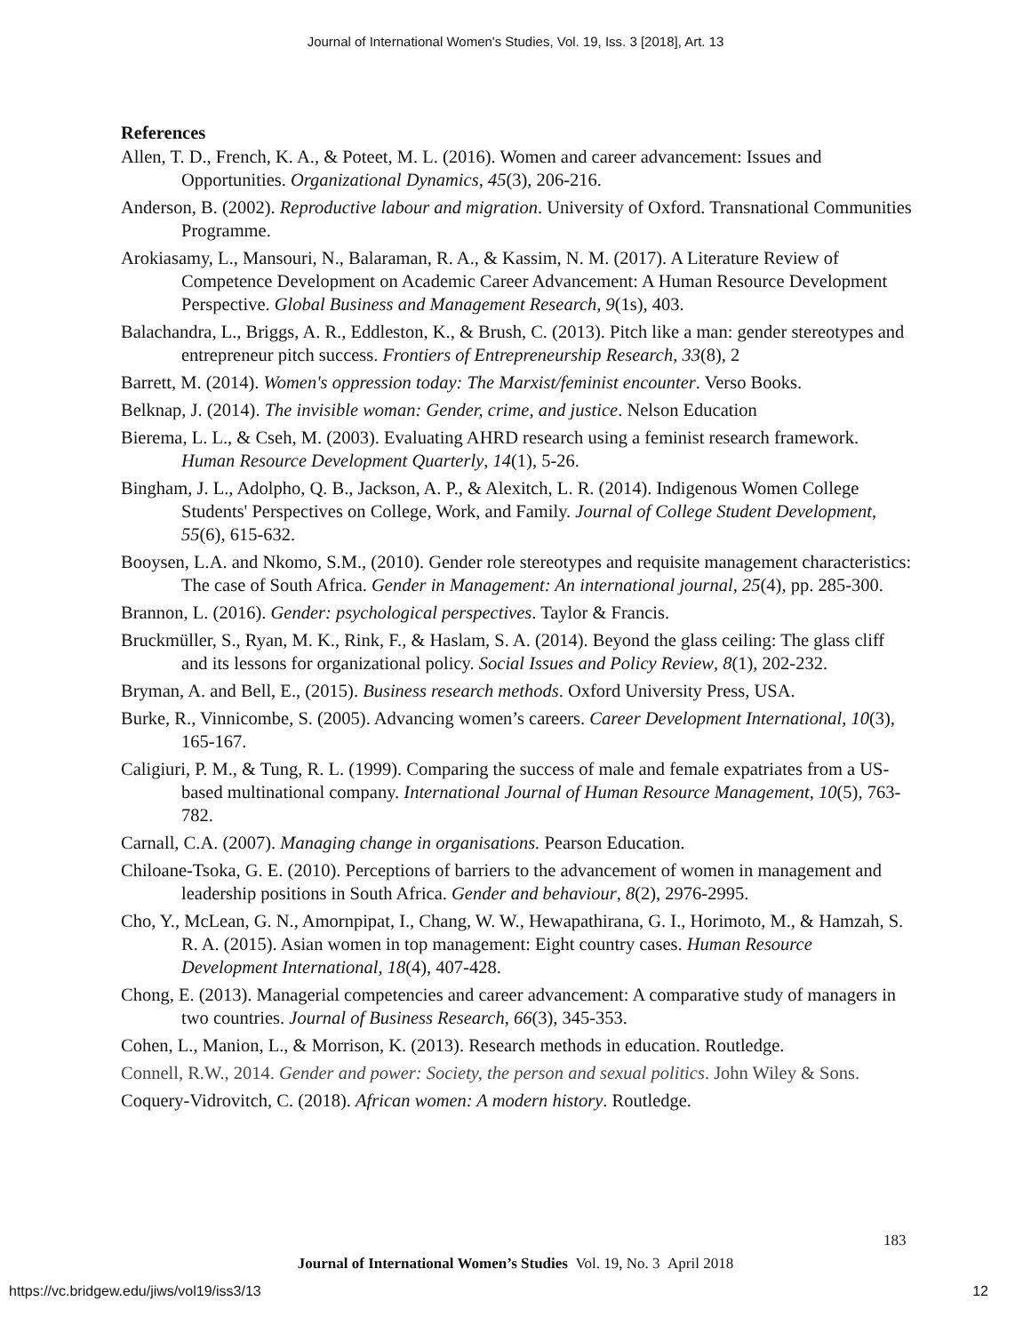Journal of International Women's Studies, Vol. 19, Iss. 3 [2018], Art. 13
References
Allen, T. D., French, K. A., & Poteet, M. L. (2016). Women and career advancement: Issues and Opportunities. Organizational Dynamics, 45(3), 206-216.
Anderson, B. (2002). Reproductive labour and migration. University of Oxford. Transnational Communities Programme.
Arokiasamy, L., Mansouri, N., Balaraman, R. A., & Kassim, N. M. (2017). A Literature Review of Competence Development on Academic Career Advancement: A Human Resource Development Perspective. Global Business and Management Research, 9(1s), 403.
Balachandra, L., Briggs, A. R., Eddleston, K., & Brush, C. (2013). Pitch like a man: gender stereotypes and entrepreneur pitch success. Frontiers of Entrepreneurship Research, 33(8), 2
Barrett, M. (2014). Women's oppression today: The Marxist/feminist encounter. Verso Books.
Belknap, J. (2014). The invisible woman: Gender, crime, and justice. Nelson Education
Bierema, L. L., & Cseh, M. (2003). Evaluating AHRD research using a feminist research framework. Human Resource Development Quarterly, 14(1), 5-26.
Bingham, J. L., Adolpho, Q. B., Jackson, A. P., & Alexitch, L. R. (2014). Indigenous Women College Students' Perspectives on College, Work, and Family. Journal of College Student Development, 55(6), 615-632.
Booysen, L.A. and Nkomo, S.M., (2010). Gender role stereotypes and requisite management characteristics: The case of South Africa. Gender in Management: An international journal, 25(4), pp. 285-300.
Brannon, L. (2016). Gender: psychological perspectives. Taylor & Francis.
Bruckmüller, S., Ryan, M. K., Rink, F., & Haslam, S. A. (2014). Beyond the glass ceiling: The glass cliff and its lessons for organizational policy. Social Issues and Policy Review, 8(1), 202-232.
Bryman, A. and Bell, E., (2015). Business research methods. Oxford University Press, USA.
Burke, R., Vinnicombe, S. (2005). Advancing women’s careers. Career Development International, 10(3), 165-167.
Caligiuri, P. M., & Tung, R. L. (1999). Comparing the success of male and female expatriates from a US-based multinational company. International Journal of Human Resource Management, 10(5), 763-782.
Carnall, C.A. (2007). Managing change in organisations. Pearson Education.
Chiloane-Tsoka, G. E. (2010). Perceptions of barriers to the advancement of women in management and leadership positions in South Africa. Gender and behaviour, 8(2), 2976-2995.
Cho, Y., McLean, G. N., Amornpipat, I., Chang, W. W., Hewapathirana, G. I., Horimoto, M., & Hamzah, S. R. A. (2015). Asian women in top management: Eight country cases. Human Resource Development International, 18(4), 407-428.
Chong, E. (2013). Managerial competencies and career advancement: A comparative study of managers in two countries. Journal of Business Research, 66(3), 345-353.
Cohen, L., Manion, L., & Morrison, K. (2013). Research methods in education. Routledge.
Connell, R.W., 2014. Gender and power: Society, the person and sexual politics. John Wiley & Sons.
Coquery-Vidrovitch, C. (2018). African women: A modern history. Routledge.
183
Journal of International Women’s Studies Vol. 19, No. 3 April 2018
https://vc.bridgew.edu/jiws/vol19/iss3/13
12